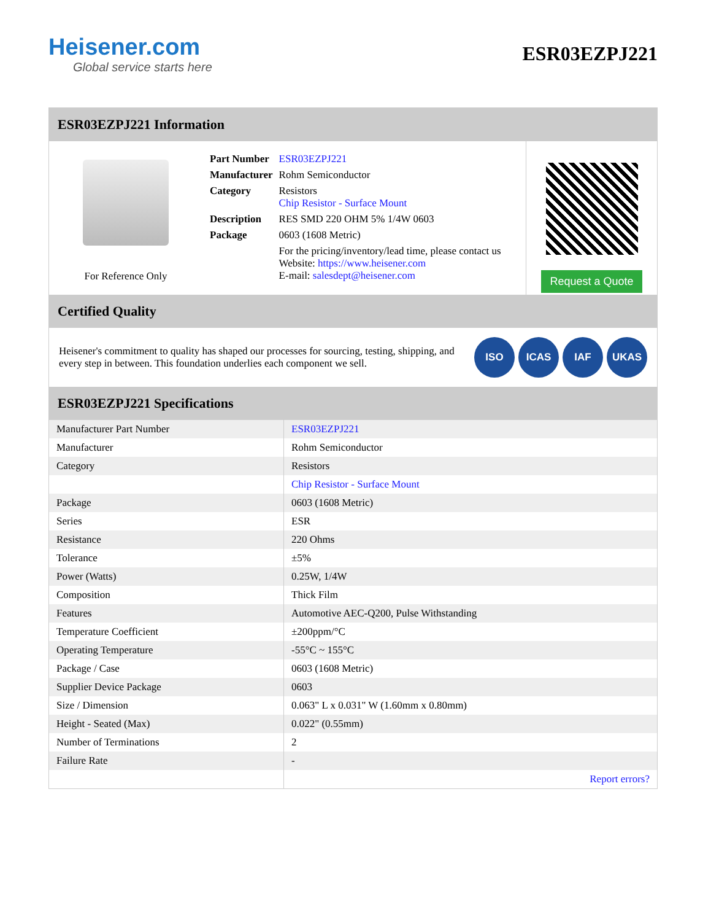Heisener.com
Global service starts here
ESR03EZPJ221
ESR03EZPJ221 Information
For Reference Only
| Part Number | ESR03EZPJ221 |
| Manufacturer | Rohm Semiconductor |
| Category | Resistors Chip Resistor - Surface Mount |
| Description | RES SMD 220 OHM 5% 1/4W 0603 |
| Package | 0603 (1608 Metric) |
| | For the pricing/inventory/lead time, please contact us Website: https://www.heisener.com E-mail: salesdept@heisener.com |
Request a Quote
Certified Quality
Heisener's commitment to quality has shaped our processes for sourcing, testing, shipping, and every step in between. This foundation underlies each component we sell.
ISO ICAS IAF UKAS
ESR03EZPJ221 Specifications
| Manufacturer Part Number | ESR03EZPJ221 |
| Manufacturer | Rohm Semiconductor |
| Category | Resistors |
| | Chip Resistor - Surface Mount |
| Package | 0603 (1608 Metric) |
| Series | ESR |
| Resistance | 220 Ohms |
| Tolerance | ±5% |
| Power (Watts) | 0.25W, 1/4W |
| Composition | Thick Film |
| Features | Automotive AEC-Q200, Pulse Withstanding |
| Temperature Coefficient | ±200ppm/°C |
| Operating Temperature | -55°C ~ 155°C |
| Package / Case | 0603 (1608 Metric) |
| Supplier Device Package | 0603 |
| Size / Dimension | 0.063" L x 0.031" W (1.60mm x 0.80mm) |
| Height - Seated (Max) | 0.022" (0.55mm) |
| Number of Terminations | 2 |
| Failure Rate | - |
| | Report errors? |